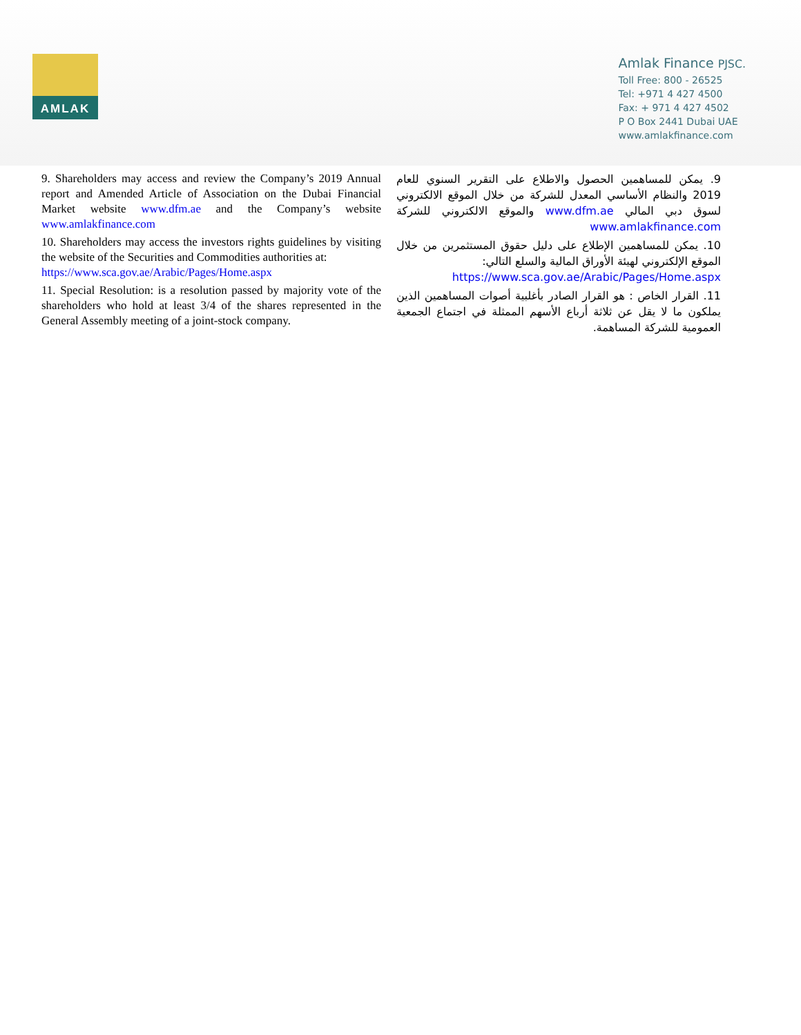AMLAK
Amlak Finance PJSC.
Toll Free: 800 - 26525
Tel: +971 4 427 4500
Fax: + 971 4 427 4502
P O Box 2441 Dubai UAE
www.amlakfinance.com
9. Shareholders may access and review the Company’s 2019 Annual report and Amended Article of Association on the Dubai Financial Market website www.dfm.ae and the Company’s website www.amlakfinance.com
10. Shareholders may access the investors rights guidelines by visiting the website of the Securities and Commodities authorities at:
https://www.sca.gov.ae/Arabic/Pages/Home.aspx
11. Special Resolution: is a resolution passed by majority vote of the shareholders who hold at least 3/4 of the shares represented in the General Assembly meeting of a joint-stock company.
9. يمكن للمساهمين الحصول والاطلاع على التقرير السنوي للعام 2019 والنظام الأساسي المعدل للشركة من خلال الموقع الالكتروني لسوق دبي المالي www.dfm.ae والموقع الالكتروني للشركة www.amlakfinance.com
10. يمكن للمساهمين الإطلاع على دليل حقوق المستثمرين من خلال الموقع الإلكتروني لهيئة الأوراق المالية والسلع التالي:
https://www.sca.gov.ae/Arabic/Pages/Home.aspx
11. القرار الخاص : هو القرار الصادر بأغلبية أصوات المساهمين الذين يملكون ما لا يقل عن ثلاثة أرباع الأسهم الممثلة في اجتماع الجمعية العمومية للشركة المساهمة.